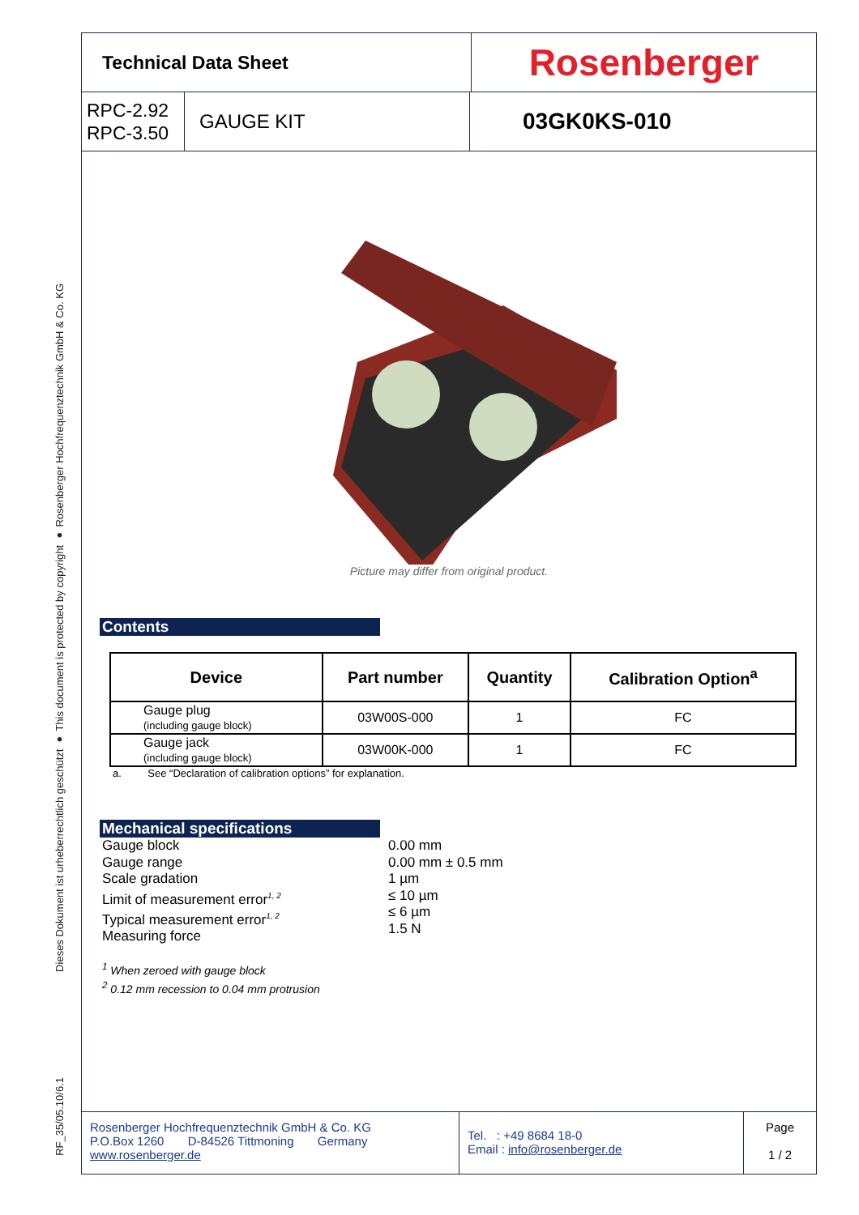Dieses Dokument ist urheberrechtlich geschützt ● This document is protected by copyright ● Rosenberger Hochfrequenztechnik GmbH & Co. KG
RF_35/05.10/6.1
Technical Data Sheet
Rosenberger
RPC-2.92
RPC-3.50
GAUGE KIT
03GK0KS-010
Picture may differ from original product.
Contents
| Device | Part number | Quantity | Calibration Option<sup>a</sup> |
| --- | --- | --- | --- |
| Gauge plug (including gauge block) | 03W00S-000 | 1 | FC |
| Gauge jack (including gauge block) | 03W00K-000 | 1 | FC |
a. See “Declaration of calibration options” for explanation.
Mechanical specifications
Gauge block
Gauge range
Scale gradation
Limit of measurement error<sup>1, 2</sup>
Typical measurement error<sup>1, 2</sup>
Measuring force
0.00 mm
0.00 mm ± 0.5 mm
1 µm
≤ 10 µm
≤ 6 µm
1.5 N
<sup>1</sup> When zeroed with gauge block
<sup>2</sup> 0.12 mm recession to 0.04 mm protrusion
Rosenberger Hochfrequenztechnik GmbH & Co. KG
P.O.Box 1260 D-84526 Tittmoning Germany
www.rosenberger.de
Tel. : +49 8684 18-0
Email : info@rosenberger.de
Page
1 / 2